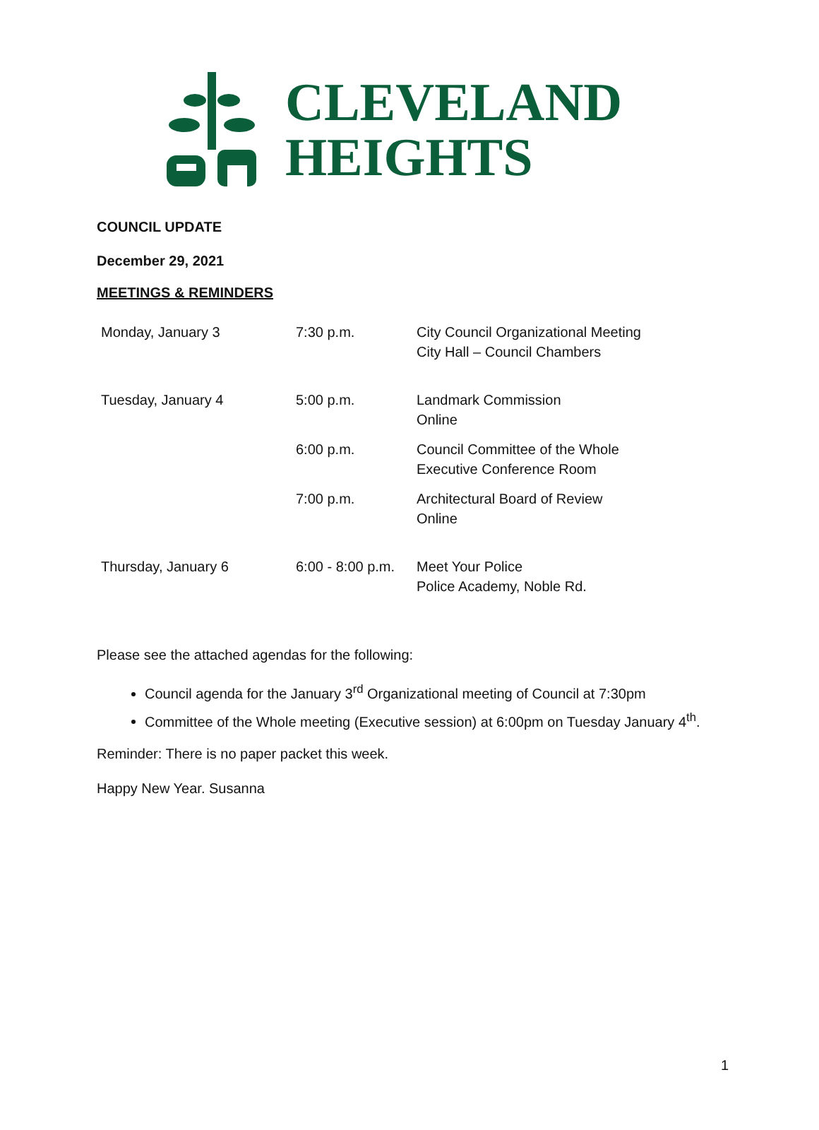CLEVELAND
HEIGHTS
COUNCIL UPDATE
December 29, 2021
MEETINGS & REMINDERS
| Monday, January 3 | 7:30 p.m. | City Council Organizational Meeting City Hall – Council Chambers |
| Tuesday, January 4 | 5:00 p.m. | Landmark Commission Online |
| | 6:00 p.m. | Council Committee of the Whole Executive Conference Room |
| | 7:00 p.m. | Architectural Board of Review Online |
| Thursday, January 6 | 6:00 - 8:00 p.m. | Meet Your Police Police Academy, Noble Rd. |
Please see the attached agendas for the following:
Council agenda for the January 3<sup>rd</sup> Organizational meeting of Council at 7:30pm
Committee of the Whole meeting (Executive session) at 6:00pm on Tuesday January 4<sup>th</sup>.
Reminder: There is no paper packet this week.
Happy New Year. Susanna
1